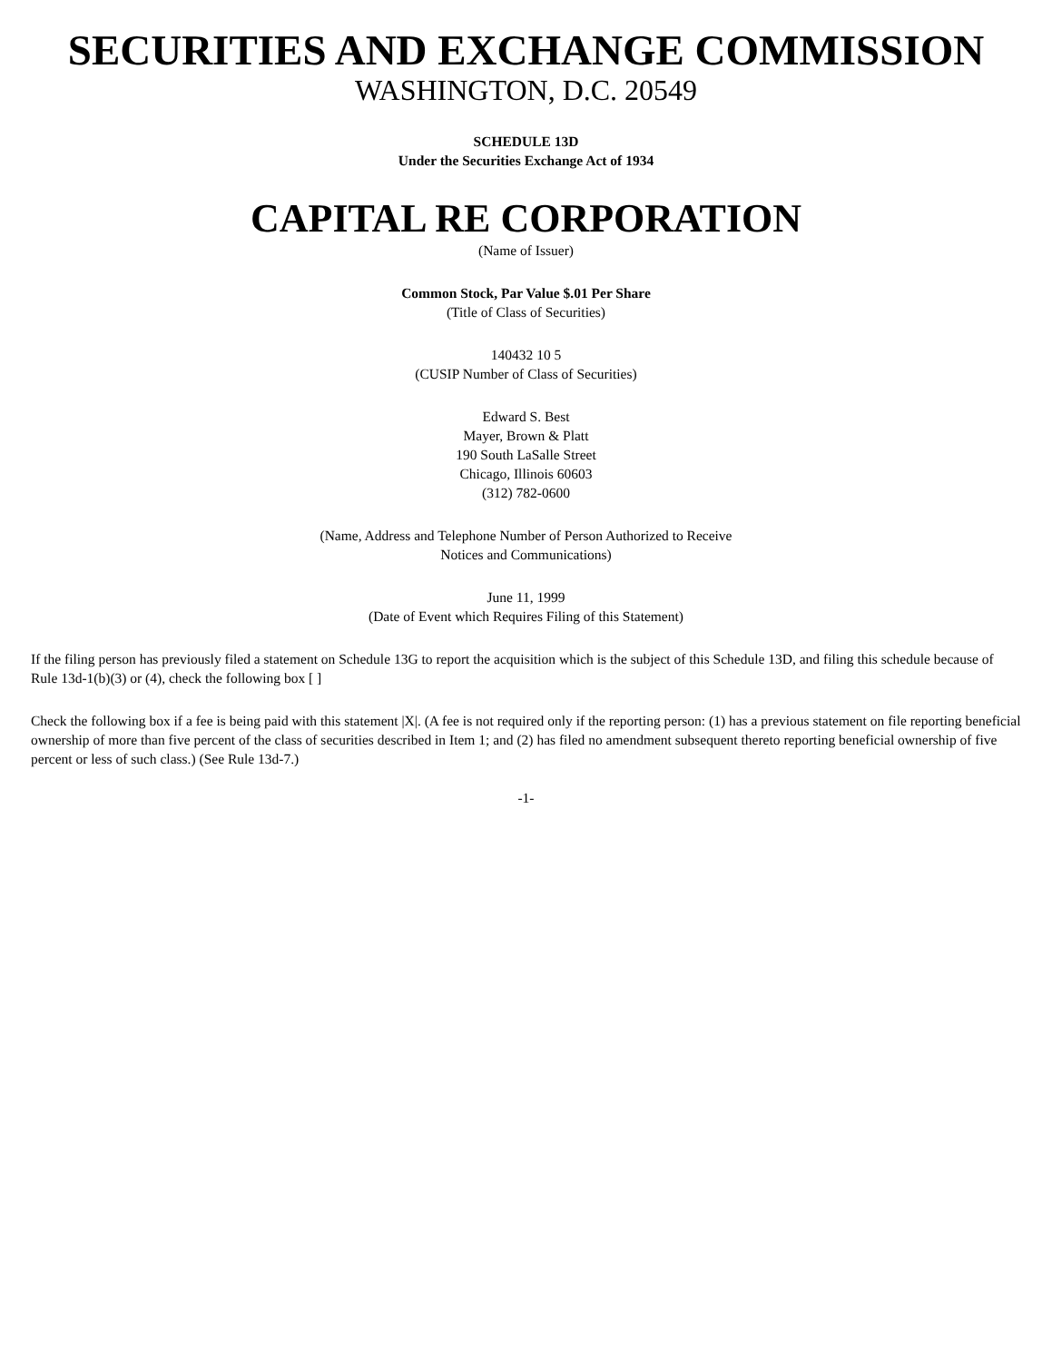SECURITIES AND EXCHANGE COMMISSION
WASHINGTON, D.C. 20549
SCHEDULE 13D
Under the Securities Exchange Act of 1934
CAPITAL RE CORPORATION
(Name of Issuer)
Common Stock, Par Value $.01 Per Share
(Title of Class of Securities)
140432 10 5
(CUSIP Number of Class of Securities)
Edward S. Best
Mayer, Brown & Platt
190 South LaSalle Street
Chicago, Illinois 60603
(312) 782-0600
(Name, Address and Telephone Number of Person Authorized to Receive
Notices and Communications)
June 11, 1999
(Date of Event which Requires Filing of this Statement)
If the filing person has previously filed a statement on Schedule 13G to report the acquisition which is the subject of this Schedule 13D, and filing this schedule because of Rule 13d-1(b)(3) or (4), check the following box [ ]
Check the following box if a fee is being paid with this statement |X|. (A fee is not required only if the reporting person: (1) has a previous statement on file reporting beneficial ownership of more than five percent of the class of securities described in Item 1; and (2) has filed no amendment subsequent thereto reporting beneficial ownership of five percent or less of such class.) (See Rule 13d-7.)
-1-